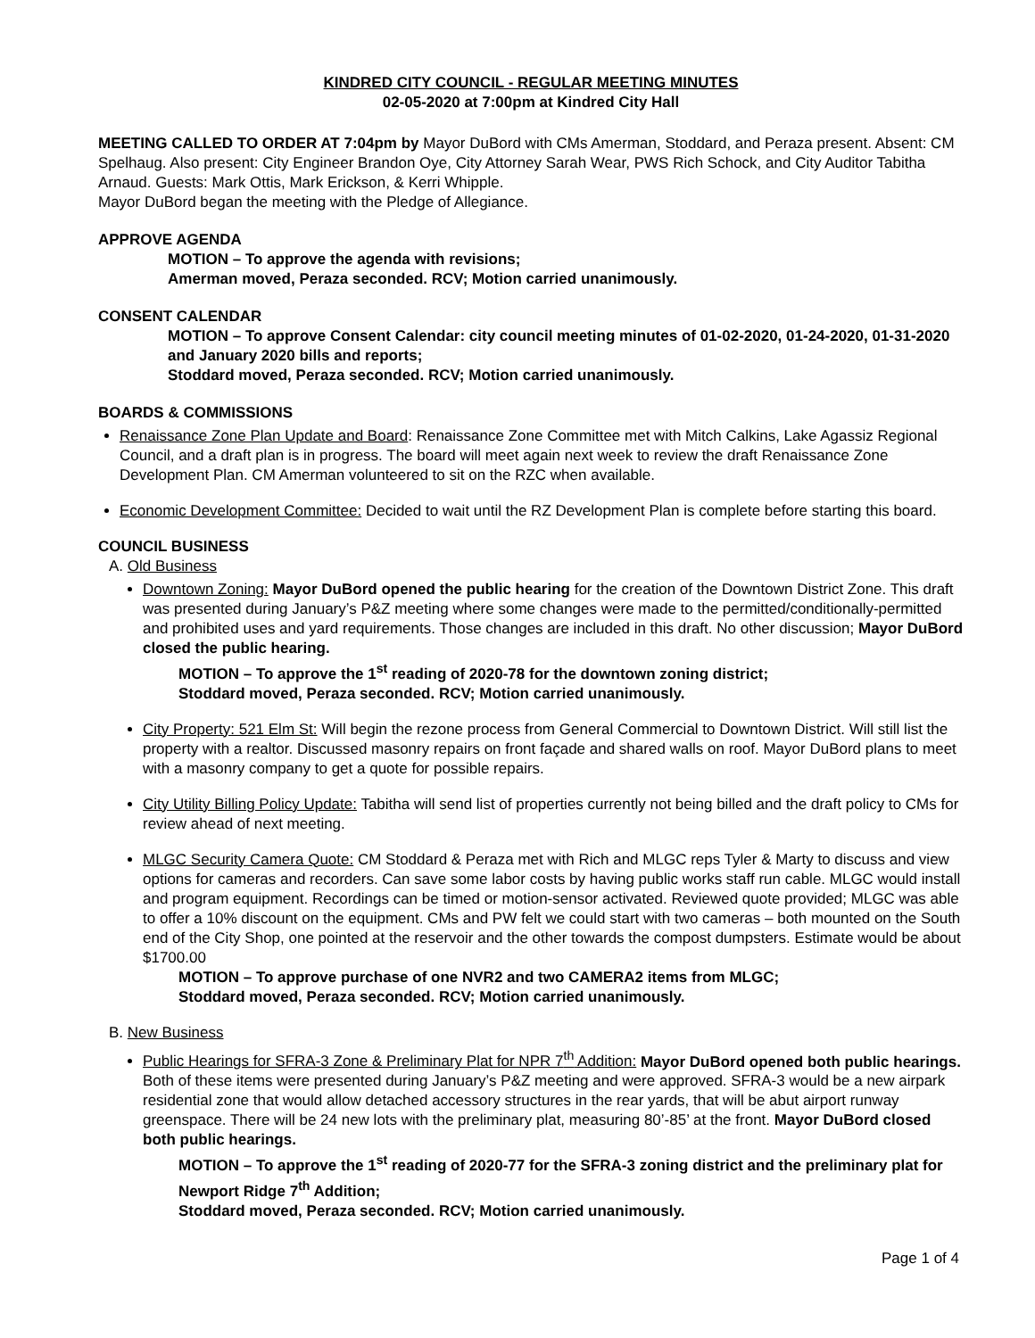KINDRED CITY COUNCIL - REGULAR MEETING MINUTES
02-05-2020 at 7:00pm at Kindred City Hall
MEETING CALLED TO ORDER AT 7:04pm by Mayor DuBord with CMs Amerman, Stoddard, and Peraza present. Absent: CM Spelhaug. Also present: City Engineer Brandon Oye, City Attorney Sarah Wear, PWS Rich Schock, and City Auditor Tabitha Arnaud. Guests: Mark Ottis, Mark Erickson, & Kerri Whipple.
Mayor DuBord began the meeting with the Pledge of Allegiance.
APPROVE AGENDA
MOTION – To approve the agenda with revisions;
Amerman moved, Peraza seconded. RCV; Motion carried unanimously.
CONSENT CALENDAR
MOTION – To approve Consent Calendar: city council meeting minutes of 01-02-2020, 01-24-2020, 01-31-2020 and January 2020 bills and reports;
Stoddard moved, Peraza seconded. RCV; Motion carried unanimously.
BOARDS & COMMISSIONS
Renaissance Zone Plan Update and Board: Renaissance Zone Committee met with Mitch Calkins, Lake Agassiz Regional Council, and a draft plan is in progress. The board will meet again next week to review the draft Renaissance Zone Development Plan. CM Amerman volunteered to sit on the RZC when available.
Economic Development Committee: Decided to wait until the RZ Development Plan is complete before starting this board.
COUNCIL BUSINESS
A. Old Business
Downtown Zoning: Mayor DuBord opened the public hearing for the creation of the Downtown District Zone. This draft was presented during January’s P&Z meeting where some changes were made to the permitted/conditionally-permitted and prohibited uses and yard requirements. Those changes are included in this draft. No other discussion; Mayor DuBord closed the public hearing.
MOTION – To approve the 1<sup>st</sup> reading of 2020-78 for the downtown zoning district;
Stoddard moved, Peraza seconded. RCV; Motion carried unanimously.
City Property: 521 Elm St: Will begin the rezone process from General Commercial to Downtown District. Will still list the property with a realtor. Discussed masonry repairs on front façade and shared walls on roof. Mayor DuBord plans to meet with a masonry company to get a quote for possible repairs.
City Utility Billing Policy Update: Tabitha will send list of properties currently not being billed and the draft policy to CMs for review ahead of next meeting.
MLGC Security Camera Quote: CM Stoddard & Peraza met with Rich and MLGC reps Tyler & Marty to discuss and view options for cameras and recorders. Can save some labor costs by having public works staff run cable. MLGC would install and program equipment. Recordings can be timed or motion-sensor activated. Reviewed quote provided; MLGC was able to offer a 10% discount on the equipment. CMs and PW felt we could start with two cameras – both mounted on the South end of the City Shop, one pointed at the reservoir and the other towards the compost dumpsters. Estimate would be about $1700.00
MOTION – To approve purchase of one NVR2 and two CAMERA2 items from MLGC;
Stoddard moved, Peraza seconded. RCV; Motion carried unanimously.
B. New Business
Public Hearings for SFRA-3 Zone & Preliminary Plat for NPR 7<sup>th</sup> Addition: Mayor DuBord opened both public hearings. Both of these items were presented during January’s P&Z meeting and were approved. SFRA-3 would be a new airpark residential zone that would allow detached accessory structures in the rear yards, that will be abut airport runway greenspace. There will be 24 new lots with the preliminary plat, measuring 80’-85’ at the front. Mayor DuBord closed both public hearings.
MOTION – To approve the 1<sup>st</sup> reading of 2020-77 for the SFRA-3 zoning district and the preliminary plat for Newport Ridge 7<sup>th</sup> Addition;
Stoddard moved, Peraza seconded. RCV; Motion carried unanimously.
Page 1 of 4